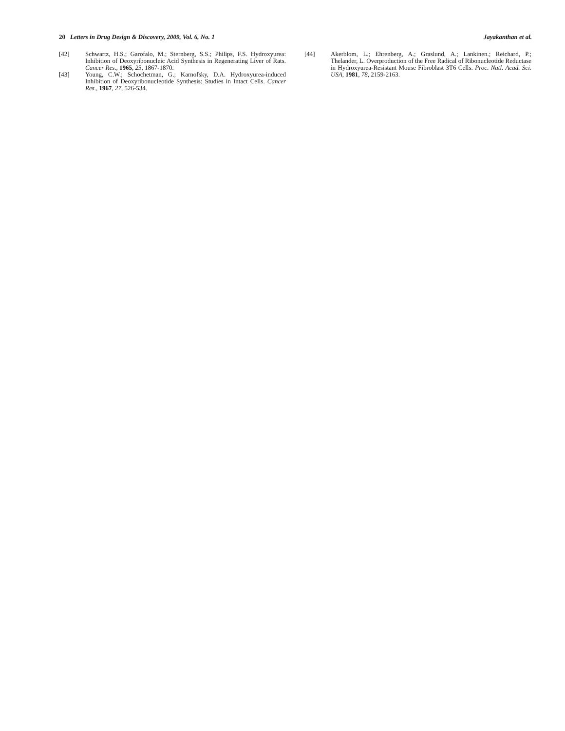20 Letters in Drug Design & Discovery, 2009, Vol. 6, No. 1 Jayakanthan et al.
[42] Schwartz, H.S.; Garofalo, M.; Sternberg, S.S.; Philips, F.S. Hydroxyurea: Inhibition of Deoxyribonucleic Acid Synthesis in Regenerating Liver of Rats. Cancer Res., 1965, 25, 1867-1870.
[43] Young, C.W.; Schochetman, G.; Karnofsky, D.A. Hydroxyurea-induced Inhibition of Deoxyribonucleotide Synthesis: Studies in Intact Cells. Cancer Res., 1967, 27, 526-534.
[44] Akerblom, L.; Ehrenberg, A.; Graslund, A.; Lankinen.; Reichard, P.; Thelander, L. Overproduction of the Free Radical of Ribonucleotide Reductase in Hydroxyurea-Resistant Mouse Fibroblast 3T6 Cells. Proc. Natl. Acad. Sci. USA, 1981, 78, 2159-2163.